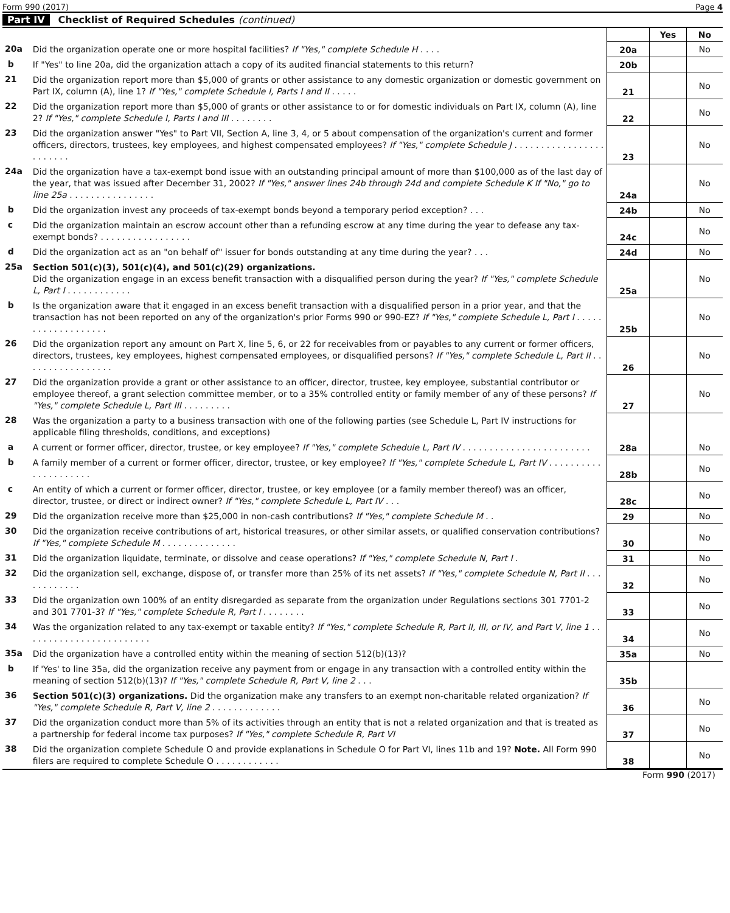Form 990 (2017) Page 4
Part IV Checklist of Required Schedules (continued)
| | | | Yes | No |
| 20a | Did the organization operate one or more hospital facilities? If "Yes," complete Schedule H . . . . | 20a | | No |
| b | If "Yes" to line 20a, did the organization attach a copy of its audited financial statements to this return? | 20b | | |
| 21 | Did the organization report more than $5,000 of grants or other assistance to any domestic organization or domestic government on Part IX, column (A), line 1? If "Yes," complete Schedule I, Parts I and II . . . . . | 21 | | No |
| 22 | Did the organization report more than $5,000 of grants or other assistance to or for domestic individuals on Part IX, column (A), line 2? If "Yes," complete Schedule I, Parts I and III . . . . . . . . | 22 | | No |
| 23 | Did the organization answer "Yes" to Part VII, Section A, line 3, 4, or 5 about compensation of the organization's current and former officers, directors, trustees, key employees, and highest compensated employees? If "Yes," complete Schedule J . . . . . . . . . . . . . . . . . . . . . . . . | 23 | | No |
| 24a | Did the organization have a tax-exempt bond issue with an outstanding principal amount of more than $100,000 as of the last day of the year, that was issued after December 31, 2002? If "Yes," answer lines 24b through 24d and complete Schedule K If "No," go to line 25a . . . . . . . . . . . . . . . . | 24a | | No |
| b | Did the organization invest any proceeds of tax-exempt bonds beyond a temporary period exception? . . . | 24b | | No |
| c | Did the organization maintain an escrow account other than a refunding escrow at any time during the year to defease any tax-exempt bonds? . . . . . . . . . . . . . . . . . | 24c | | No |
| d | Did the organization act as an "on behalf of" issuer for bonds outstanding at any time during the year? . . . | 24d | | No |
| 25a | Section 501(c)(3), 501(c)(4), and 501(c)(29) organizations. Did the organization engage in an excess benefit transaction with a disqualified person during the year? If "Yes," complete Schedule L, Part I . . . . . . . . . . . . | 25a | | No |
| b | Is the organization aware that it engaged in an excess benefit transaction with a disqualified person in a prior year, and that the transaction has not been reported on any of the organization's prior Forms 990 or 990-EZ? If "Yes," complete Schedule L, Part I . . . . . . . . . . . . . . . . . . . | 25b | | No |
| 26 | Did the organization report any amount on Part X, line 5, 6, or 22 for receivables from or payables to any current or former officers, directors, trustees, key employees, highest compensated employees, or disqualified persons? If "Yes," complete Schedule L, Part II . . . . . . . . . . . . . . . . . | 26 | | No |
| 27 | Did the organization provide a grant or other assistance to an officer, director, trustee, key employee, substantial contributor or employee thereof, a grant selection committee member, or to a 35% controlled entity or family member of any of these persons? If "Yes," complete Schedule L, Part III . . . . . . . . . | 27 | | No |
| 28 | Was the organization a party to a business transaction with one of the following parties (see Schedule L, Part IV instructions for applicable filing thresholds, conditions, and exceptions) | | | |
| a | A current or former officer, director, trustee, or key employee? If "Yes," complete Schedule L, Part IV . . . . . . . . . . . . . . . . . . . . . . . . | 28a | | No |
| b | A family member of a current or former officer, director, trustee, or key employee? If "Yes," complete Schedule L, Part IV . . . . . . . . . . . . . . . . . . . . . | 28b | | No |
| c | An entity of which a current or former officer, director, trustee, or key employee (or a family member thereof) was an officer, director, trustee, or direct or indirect owner? If "Yes," complete Schedule L, Part IV . . . | 28c | | No |
| 29 | Did the organization receive more than $25,000 in non-cash contributions? If "Yes," complete Schedule M . . | 29 | | No |
| 30 | Did the organization receive contributions of art, historical treasures, or other similar assets, or qualified conservation contributions? If "Yes," complete Schedule M . . . . . . . . . . . . . . | 30 | | No |
| 31 | Did the organization liquidate, terminate, or dissolve and cease operations? If "Yes," complete Schedule N, Part I . | 31 | | No |
| 32 | Did the organization sell, exchange, dispose of, or transfer more than 25% of its net assets? If "Yes," complete Schedule N, Part II . . . . . . . . . . . . | 32 | | No |
| 33 | Did the organization own 100% of an entity disregarded as separate from the organization under Regulations sections 301 7701-2 and 301 7701-3? If "Yes," complete Schedule R, Part I . . . . . . . . | 33 | | No |
| 34 | Was the organization related to any tax-exempt or taxable entity? If "Yes," complete Schedule R, Part II, III, or IV, and Part V, line 1 . . . . . . . . . . . . . . . . . . . . . . . . | 34 | | No |
| 35a | Did the organization have a controlled entity within the meaning of section 512(b)(13)? | 35a | | No |
| b | If 'Yes' to line 35a, did the organization receive any payment from or engage in any transaction with a controlled entity within the meaning of section 512(b)(13)? If "Yes," complete Schedule R, Part V, line 2 . . . | 35b | | |
| 36 | Section 501(c)(3) organizations. Did the organization make any transfers to an exempt non-charitable related organization? If "Yes," complete Schedule R, Part V, line 2 . . . . . . . . . . . . . | 36 | | No |
| 37 | Did the organization conduct more than 5% of its activities through an entity that is not a related organization and that is treated as a partnership for federal income tax purposes? If "Yes," complete Schedule R, Part VI | 37 | | No |
| 38 | Did the organization complete Schedule O and provide explanations in Schedule O for Part VI, lines 11b and 19? Note. All Form 990 filers are required to complete Schedule O . . . . . . . . . . . . | 38 | | No |
Form 990 (2017)